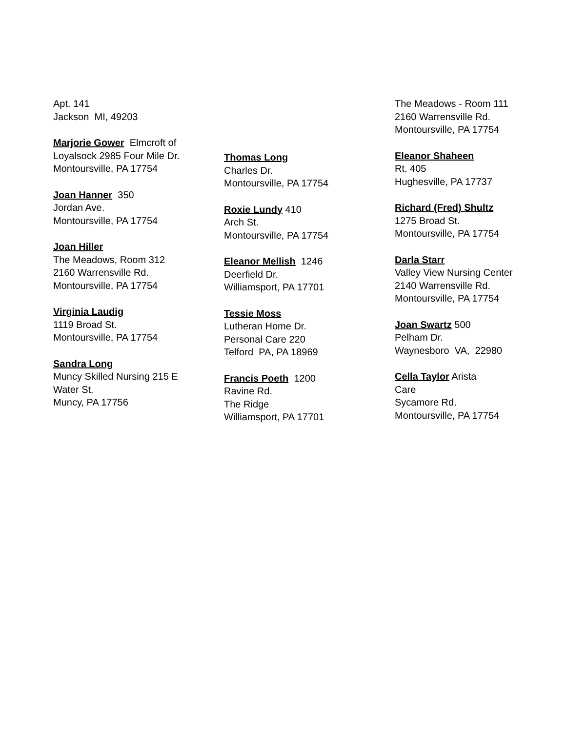Apt. 141
Jackson MI, 49203
Marjorie Gower Elmcroft of Loyalsock 2985 Four Mile Dr.
Montoursville, PA 17754
Joan Hanner 350
Jordan Ave.
Montoursville, PA 17754
Joan Hiller
The Meadows, Room 312
2160 Warrensville Rd.
Montoursville, PA 17754
Virginia Laudig
1119 Broad St.
Montoursville, PA 17754
Sandra Long
Muncy Skilled Nursing 215 E Water St.
Muncy, PA 17756
Thomas Long
Charles Dr.
Montoursville, PA 17754
Roxie Lundy 410
Arch St.
Montoursville, PA 17754
Eleanor Mellish 1246
Deerfield Dr.
Williamsport, PA 17701
Tessie Moss
Lutheran Home Dr.
Personal Care 220
Telford PA, PA 18969
Francis Poeth 1200
Ravine Rd.
The Ridge
Williamsport, PA 17701
The Meadows - Room 111
2160 Warrensville Rd.
Montoursville, PA 17754
Eleanor Shaheen
Rt. 405
Hughesville, PA 17737
Richard (Fred) Shultz
1275 Broad St.
Montoursville, PA 17754
Darla Starr
Valley View Nursing Center
2140 Warrensville Rd.
Montoursville, PA 17754
Joan Swartz 500
Pelham Dr.
Waynesboro VA, 22980
Cella Taylor Arista
Care
Sycamore Rd.
Montoursville, PA 17754